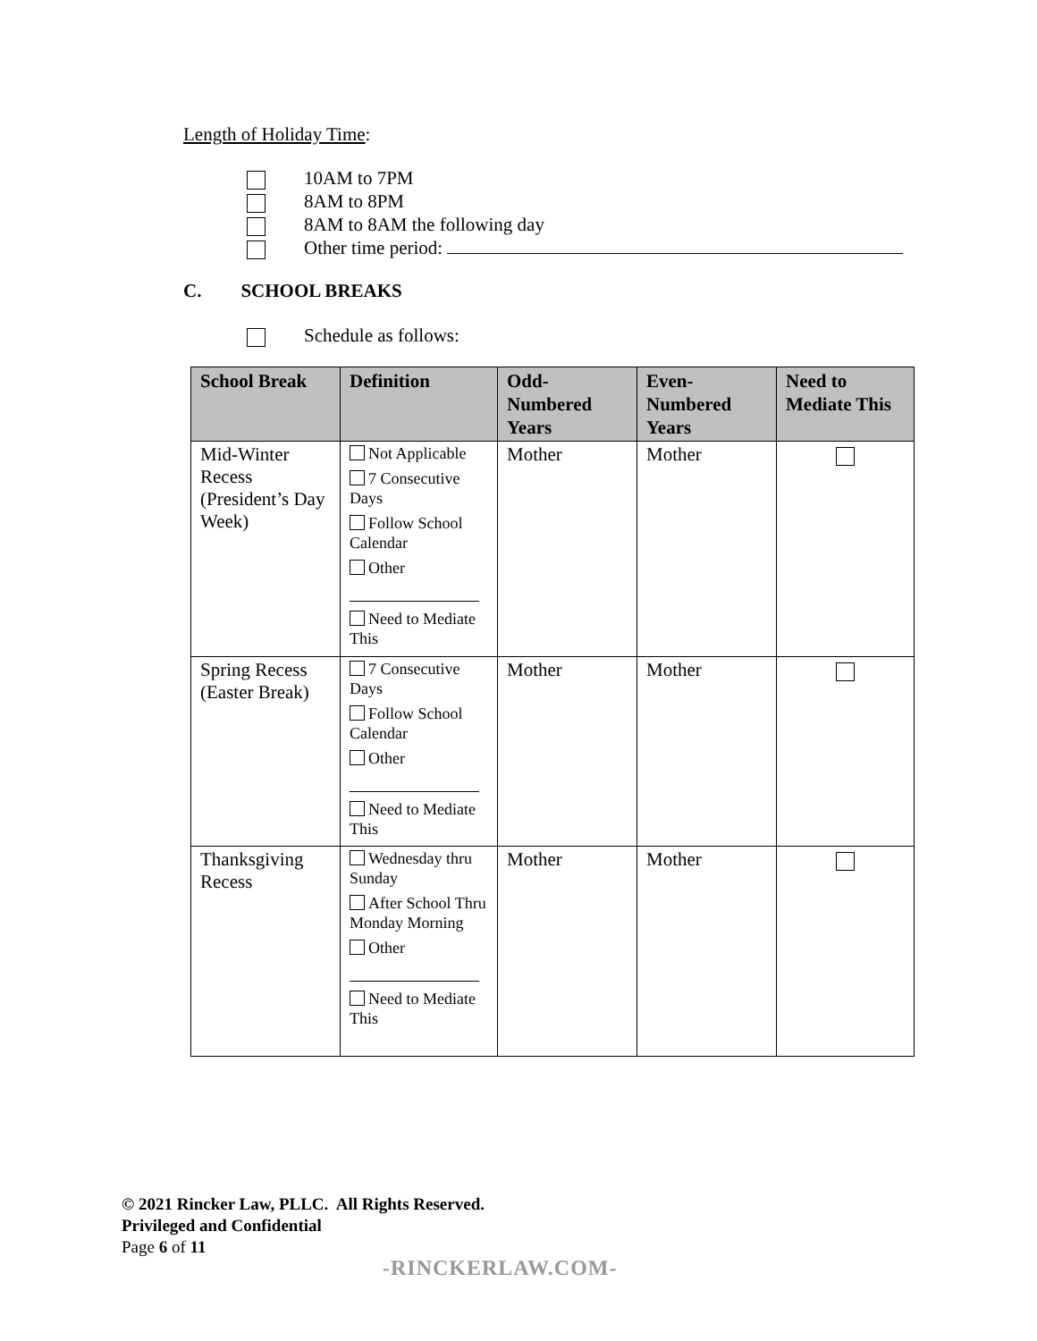Length of Holiday Time:
10AM to 7PM
8AM to 8PM
8AM to 8AM the following day
Other time period:
C. SCHOOL BREAKS
Schedule as follows:
| School Break | Definition | Odd- Numbered Years | Even- Numbered Years | Need to Mediate This |
| --- | --- | --- | --- | --- |
| Mid-Winter Recess (President’s Day Week) | Not Applicable 7 Consecutive Days Follow School Calendar Other Need to Mediate This | Mother | Mother | |
| Spring Recess (Easter Break) | 7 Consecutive Days Follow School Calendar Other Need to Mediate This | Mother | Mother | |
| Thanksgiving Recess | Wednesday thru Sunday After School Thru Monday Morning Other Need to Mediate This | Mother | Mother | |
© 2021 Rincker Law, PLLC. All Rights Reserved.
Privileged and Confidential
Page 6 of 11
-RINCKERLAW.COM-